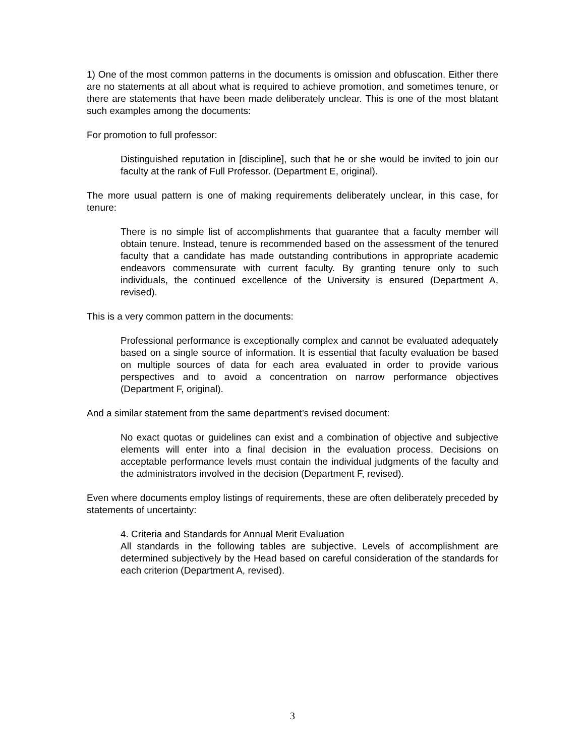1) One of the most common patterns in the documents is omission and obfuscation. Either there are no statements at all about what is required to achieve promotion, and sometimes tenure, or there are statements that have been made deliberately unclear. This is one of the most blatant such examples among the documents:
For promotion to full professor:
Distinguished reputation in [discipline], such that he or she would be invited to join our faculty at the rank of Full Professor. (Department E, original).
The more usual pattern is one of making requirements deliberately unclear, in this case, for tenure:
There is no simple list of accomplishments that guarantee that a faculty member will obtain tenure. Instead, tenure is recommended based on the assessment of the tenured faculty that a candidate has made outstanding contributions in appropriate academic endeavors commensurate with current faculty. By granting tenure only to such individuals, the continued excellence of the University is ensured (Department A, revised).
This is a very common pattern in the documents:
Professional performance is exceptionally complex and cannot be evaluated adequately based on a single source of information. It is essential that faculty evaluation be based on multiple sources of data for each area evaluated in order to provide various perspectives and to avoid a concentration on narrow performance objectives (Department F, original).
And a similar statement from the same department’s revised document:
No exact quotas or guidelines can exist and a combination of objective and subjective elements will enter into a final decision in the evaluation process. Decisions on acceptable performance levels must contain the individual judgments of the faculty and the administrators involved in the decision (Department F, revised).
Even where documents employ listings of requirements, these are often deliberately preceded by statements of uncertainty:
4. Criteria and Standards for Annual Merit Evaluation
All standards in the following tables are subjective. Levels of accomplishment are determined subjectively by the Head based on careful consideration of the standards for each criterion (Department A, revised).
3